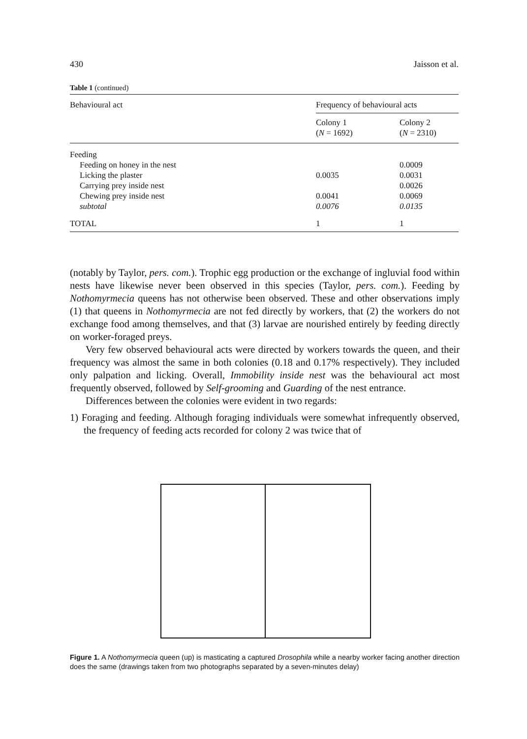430 Jaisson et al.
Table 1 (continued)
| Behavioural act | Frequency of behavioural acts | |
| --- | --- | --- |
| | Colony 1 ( N = 1692) | Colony 2 ( N = 2310) |
| Feeding | | |
| Feeding on honey in the nest | | 0.0009 |
| Licking the plaster | 0.0035 | 0.0031 |
| Carrying prey inside nest | | 0.0026 |
| Chewing prey inside nest | 0.0041 | 0.0069 |
| subtotal | 0.0076 | 0.0135 |
| TOTAL | 1 | 1 |
(notably by Taylor, pers. com.). Trophic egg production or the exchange of ingluvial food within nests have likewise never been observed in this species (Taylor, pers. com.). Feeding by Nothomyrmecia queens has not otherwise been observed. These and other observations imply (1) that queens in Nothomyrmecia are not fed directly by workers, that (2) the workers do not exchange food among themselves, and that (3) larvae are nourished entirely by feeding directly on worker-foraged preys.
Very few observed behavioural acts were directed by workers towards the queen, and their frequency was almost the same in both colonies (0.18 and 0.17% respectively). They included only palpation and licking. Overall, Immobility inside nest was the behavioural act most frequently observed, followed by Self-grooming and Guarding of the nest entrance.
Differences between the colonies were evident in two regards:
1) Foraging and feeding. Although foraging individuals were somewhat infrequently observed, the frequency of feeding acts recorded for colony 2 was twice that of
Figure 1. A Nothomyrmecia queen (up) is masticating a captured Drosophila while a nearby worker facing another direction does the same (drawings taken from two photographs separated by a seven-minutes delay)